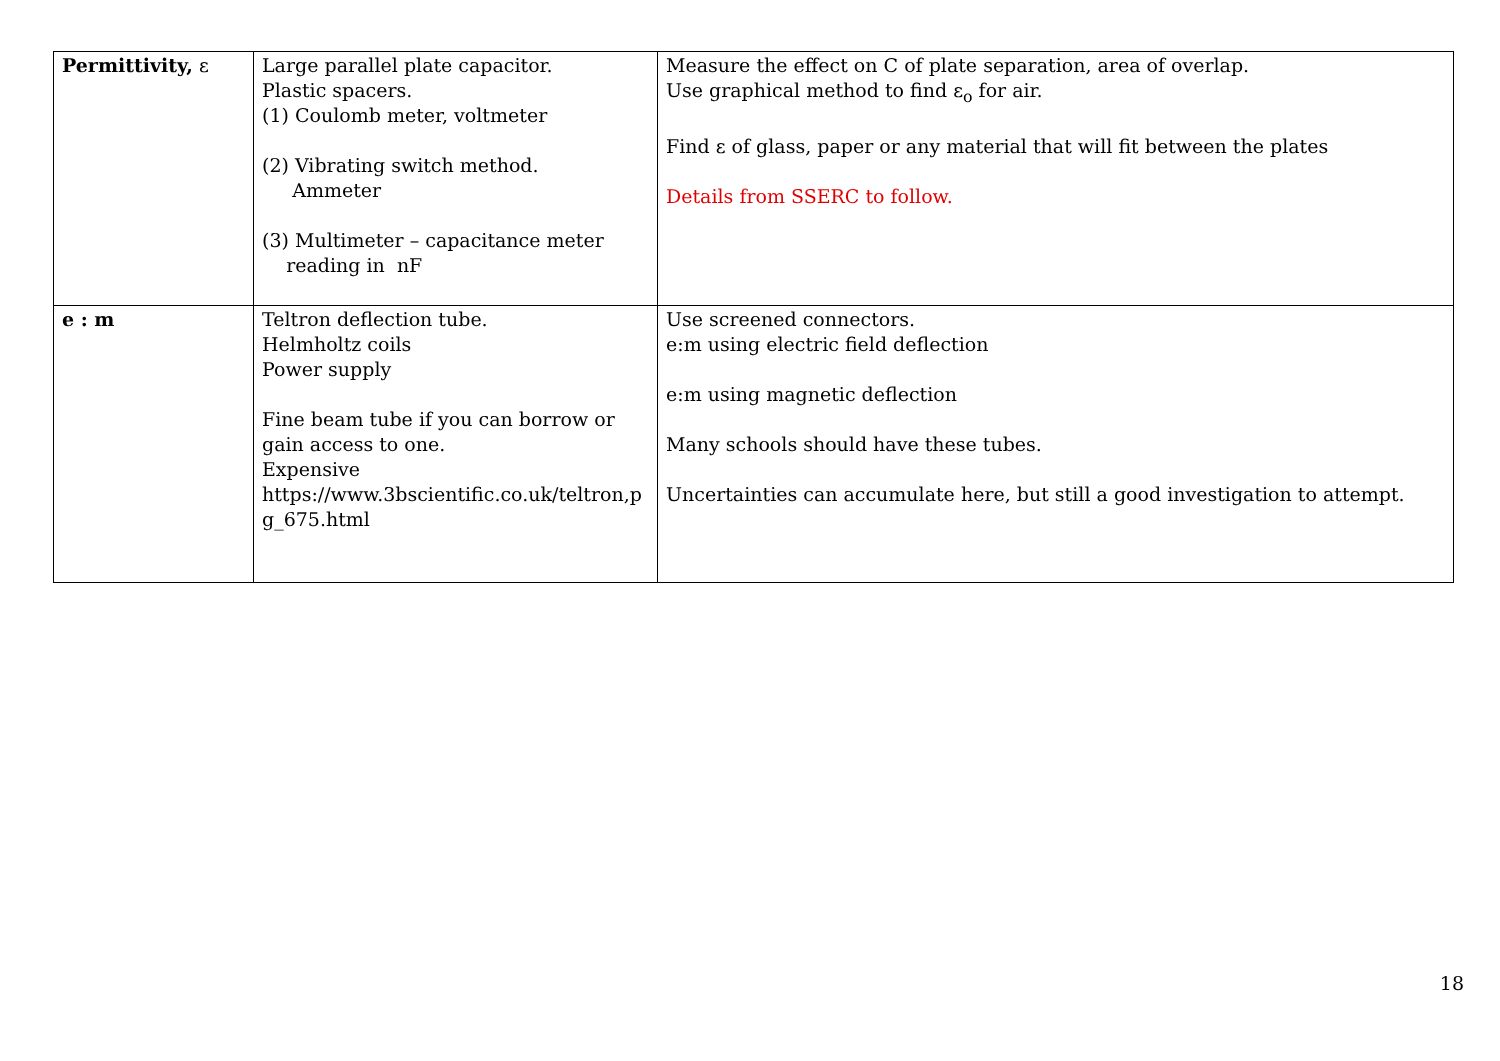| Permittivity, ε | Large parallel plate capacitor. Plastic spacers. (1) Coulomb meter, voltmeter (2) Vibrating switch method. Ammeter (3) Multimeter – capacitance meter reading in nF | Measure the effect on C of plate separation, area of overlap. Use graphical method to find ε<sub>o</sub> for air. Find ε of glass, paper or any material that will fit between the plates Details from SSERC to follow. |
| e : m | Teltron deflection tube. Helmholtz coils Power supply Fine beam tube if you can borrow or gain access to one. Expensive https://www.3bscientific.co.uk/teltron,pg_675.html | Use screened connectors. e:m using electric field deflection e:m using magnetic deflection Many schools should have these tubes. Uncertainties can accumulate here, but still a good investigation to attempt. |
18